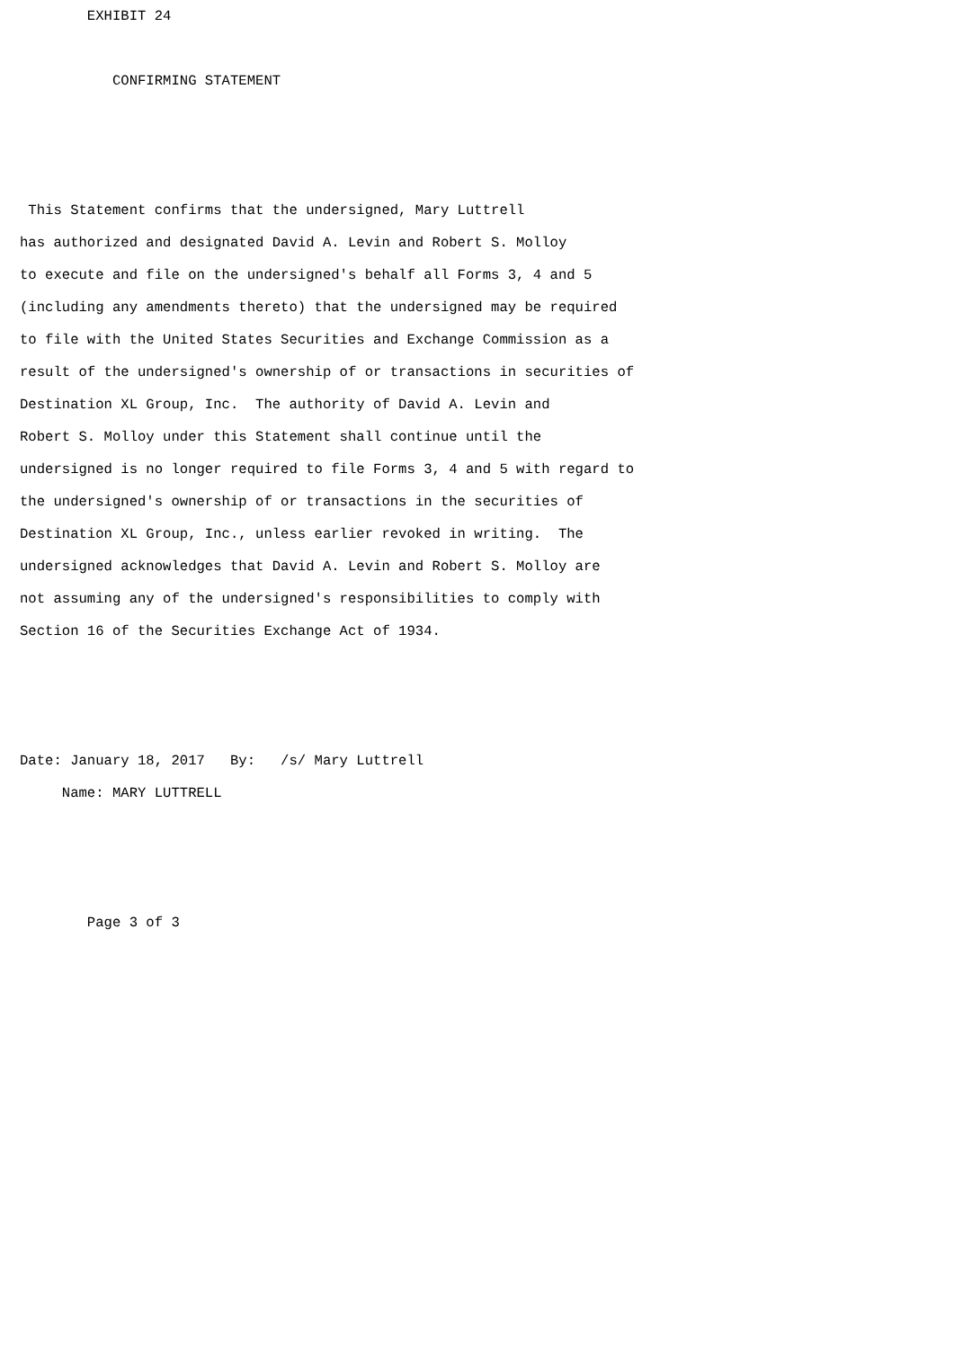EXHIBIT 24

           CONFIRMING STATEMENT



 This Statement confirms that the undersigned, Mary Luttrell
has authorized and designated David A. Levin and Robert S. Molloy
to execute and file on the undersigned's behalf all Forms 3, 4 and 5
(including any amendments thereto) that the undersigned may be required
to file with the United States Securities and Exchange Commission as a
result of the undersigned's ownership of or transactions in securities of
Destination XL Group, Inc.  The authority of David A. Levin and
Robert S. Molloy under this Statement shall continue until the
undersigned is no longer required to file Forms 3, 4 and 5 with regard to
the undersigned's ownership of or transactions in the securities of
Destination XL Group, Inc., unless earlier revoked in writing.  The
undersigned acknowledges that David A. Levin and Robert S. Molloy are
not assuming any of the undersigned's responsibilities to comply with
Section 16 of the Securities Exchange Act of 1934.



Date: January 18, 2017   By:   /s/ Mary Luttrell
     Name: MARY LUTTRELL



        Page 3 of 3